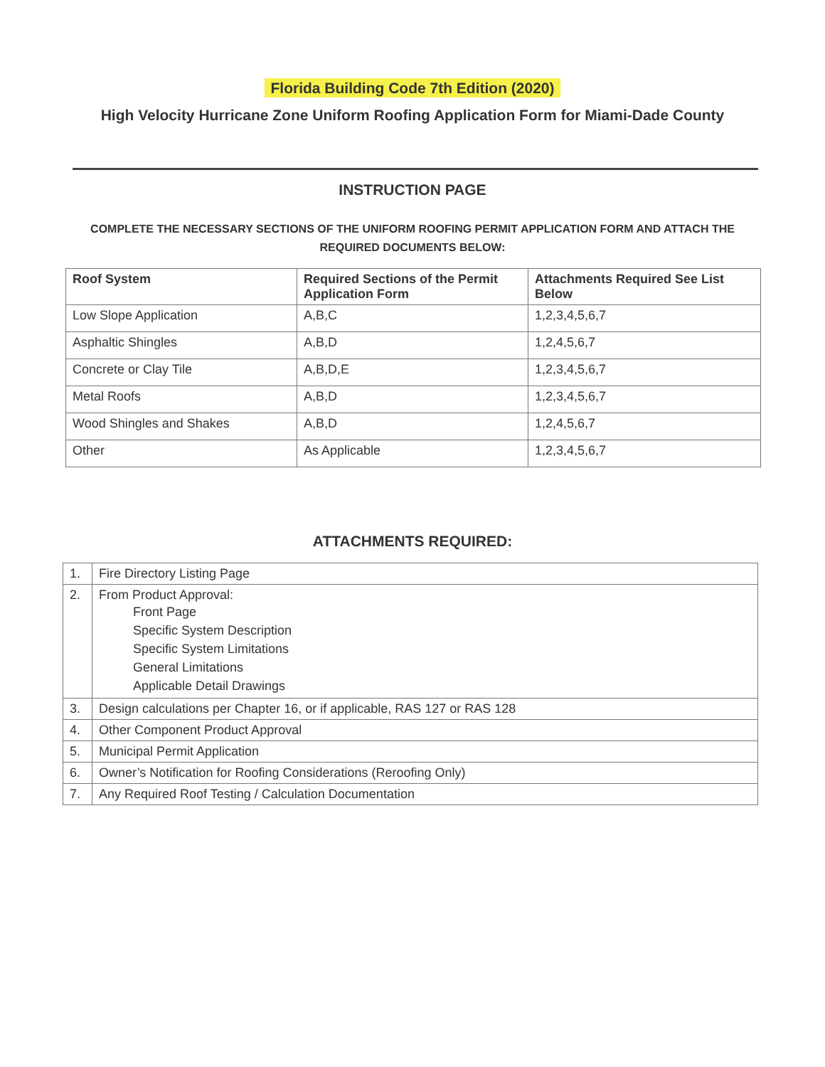Florida Building Code 7th Edition (2020)
High Velocity Hurricane Zone Uniform Roofing Application Form for Miami-Dade County
INSTRUCTION PAGE
COMPLETE THE NECESSARY SECTIONS OF THE UNIFORM ROOFING PERMIT APPLICATION FORM AND ATTACH THE REQUIRED DOCUMENTS BELOW:
| Roof System | Required Sections of the Permit Application Form | Attachments Required See List Below |
| --- | --- | --- |
| Low Slope Application | A,B,C | 1,2,3,4,5,6,7 |
| Asphaltic Shingles | A,B,D | 1,2,4,5,6,7 |
| Concrete or Clay Tile | A,B,D,E | 1,2,3,4,5,6,7 |
| Metal Roofs | A,B,D | 1,2,3,4,5,6,7 |
| Wood Shingles and Shakes | A,B,D | 1,2,4,5,6,7 |
| Other | As Applicable | 1,2,3,4,5,6,7 |
ATTACHMENTS REQUIRED:
| 1. | Fire Directory Listing Page |
| 2. | From Product Approval: Front Page Specific System Description Specific System Limitations General Limitations Applicable Detail Drawings |
| 3. | Design calculations per Chapter 16, or if applicable, RAS 127 or RAS 128 |
| 4. | Other Component Product Approval |
| 5. | Municipal Permit Application |
| 6. | Owner’s Notification for Roofing Considerations (Reroofing Only) |
| 7. | Any Required Roof Testing / Calculation Documentation |